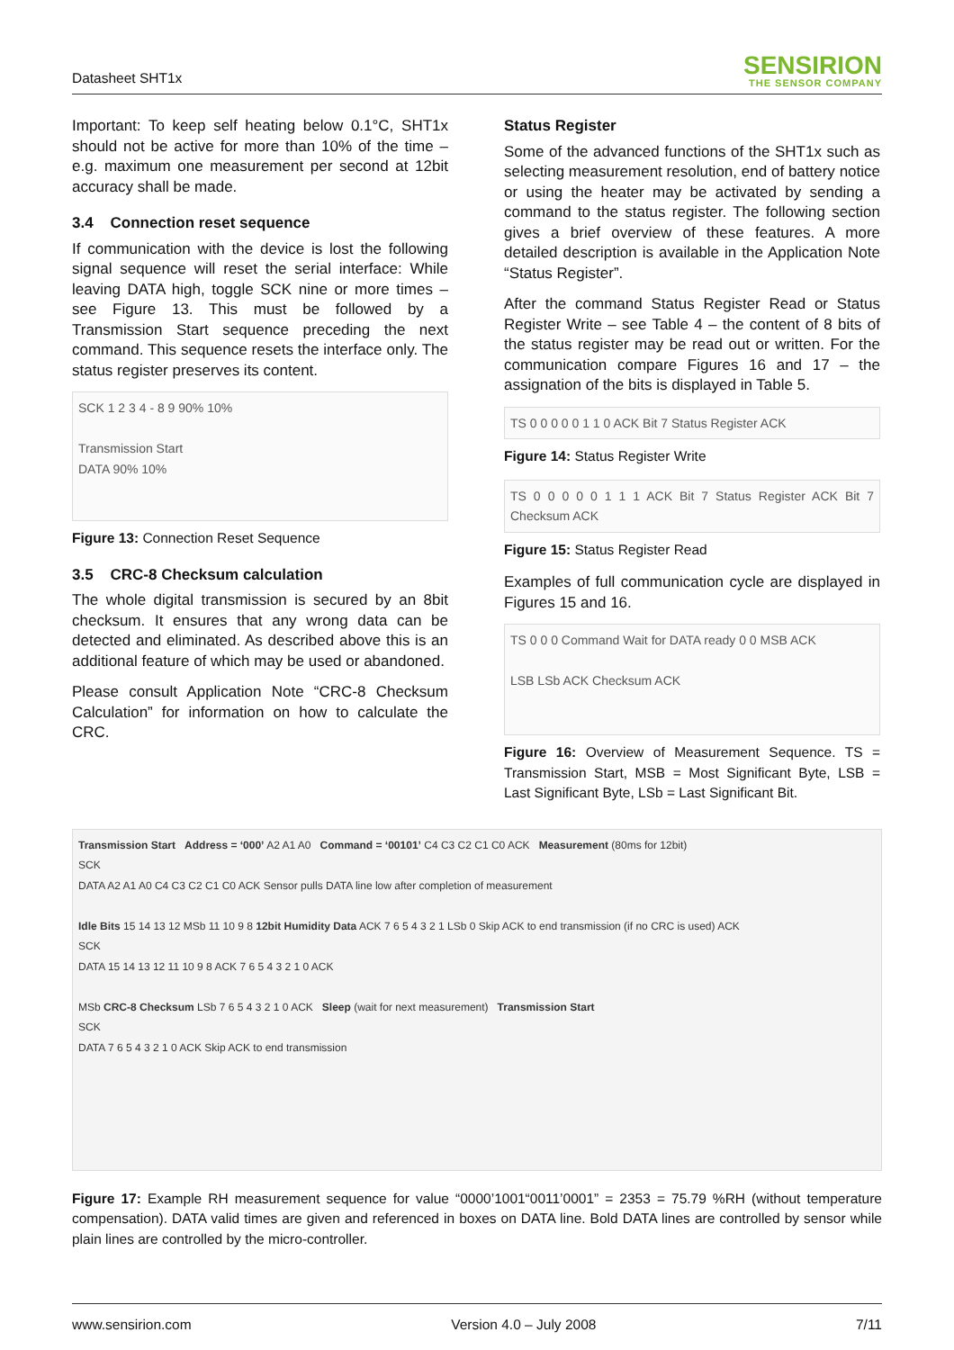Datasheet SHT1x
SENSIRION
THE SENSOR COMPANY
Important: To keep self heating below 0.1°C, SHT1x should not be active for more than 10% of the time – e.g. maximum one measurement per second at 12bit accuracy shall be made.
3.4 Connection reset sequence
If communication with the device is lost the following signal sequence will reset the serial interface: While leaving DATA high, toggle SCK nine or more times – see Figure 13. This must be followed by a Transmission Start sequence preceding the next command. This sequence resets the interface only. The status register preserves its content.
SCK 1 2 3 4 - 8 9 90% 10%
Transmission Start
DATA 90% 10%
Figure 13: Connection Reset Sequence
3.5 CRC-8 Checksum calculation
The whole digital transmission is secured by an 8bit checksum. It ensures that any wrong data can be detected and eliminated. As described above this is an additional feature of which may be used or abandoned.
Please consult Application Note “CRC-8 Checksum Calculation” for information on how to calculate the CRC.
Status Register
Some of the advanced functions of the SHT1x such as selecting measurement resolution, end of battery notice or using the heater may be activated by sending a command to the status register. The following section gives a brief overview of these features. A more detailed description is available in the Application Note “Status Register”.
After the command Status Register Read or Status Register Write – see Table 4 – the content of 8 bits of the status register may be read out or written. For the communication compare Figures 16 and 17 – the assignation of the bits is displayed in Table 5.
TS 0 0 0 0 0 1 1 0 ACK Bit 7 Status Register ACK
Figure 14: Status Register Write
TS 0 0 0 0 0 1 1 1 ACK Bit 7 Status Register ACK Bit 7 Checksum ACK
Figure 15: Status Register Read
Examples of full communication cycle are displayed in Figures 15 and 16.
TS 0 0 0 Command Wait for DATA ready 0 0 MSB ACK
LSB LSb ACK Checksum ACK
Figure 16: Overview of Measurement Sequence. TS = Transmission Start, MSB = Most Significant Byte, LSB = Last Significant Byte, LSb = Last Significant Bit.
Transmission Start Address = ‘000’ A2 A1 A0 Command = ‘00101’ C4 C3 C2 C1 C0 ACK Measurement (80ms for 12bit)
SCK
DATA A2 A1 A0 C4 C3 C2 C1 C0 ACK Sensor pulls DATA line low after completion of measurement
Idle Bits 15 14 13 12 MSb 11 10 9 8 12bit Humidity Data ACK 7 6 5 4 3 2 1 LSb 0 Skip ACK to end transmission (if no CRC is used) ACK
SCK
DATA 15 14 13 12 11 10 9 8 ACK 7 6 5 4 3 2 1 0 ACK
MSb CRC-8 Checksum LSb 7 6 5 4 3 2 1 0 ACK Sleep (wait for next measurement) Transmission Start
SCK
DATA 7 6 5 4 3 2 1 0 ACK Skip ACK to end transmission
Figure 17: Example RH measurement sequence for value “0000’1001“0011’0001” = 2353 = 75.79 %RH (without temperature compensation). DATA valid times are given and referenced in boxes on DATA line. Bold DATA lines are controlled by sensor while plain lines are controlled by the micro-controller.
www.sensirion.com Version 4.0 – July 2008 7/11